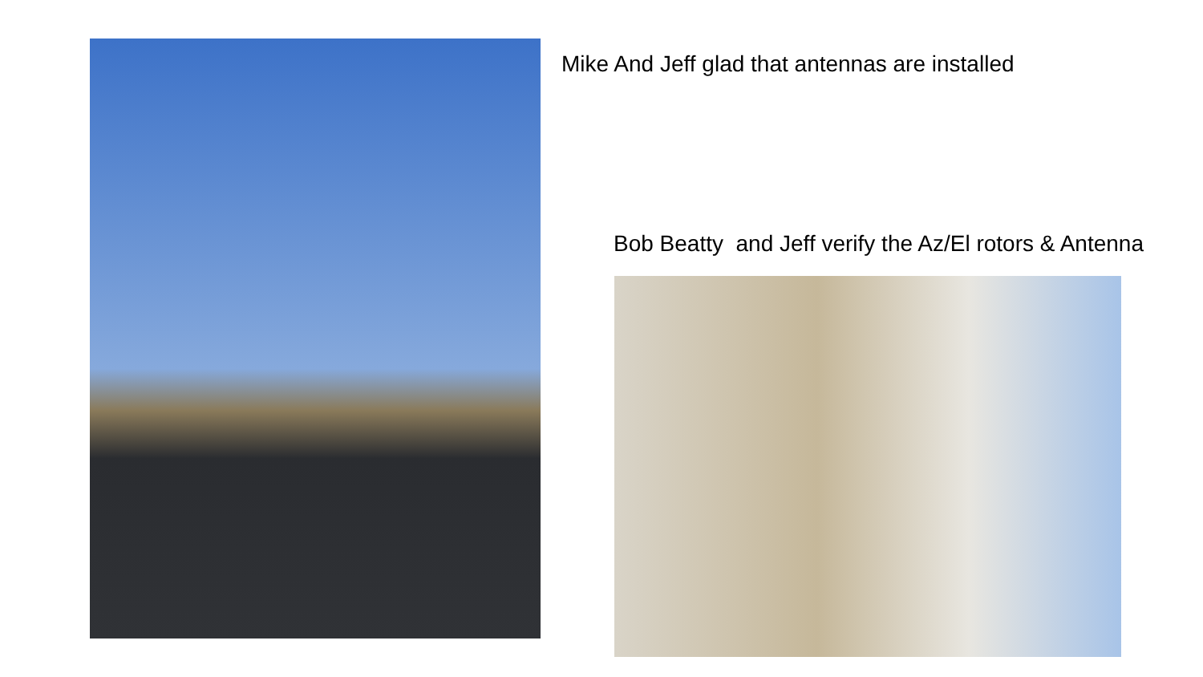Mike And Jeff glad that antennas are installed
Bob Beatty and Jeff verify the Az/El rotors & Antenna